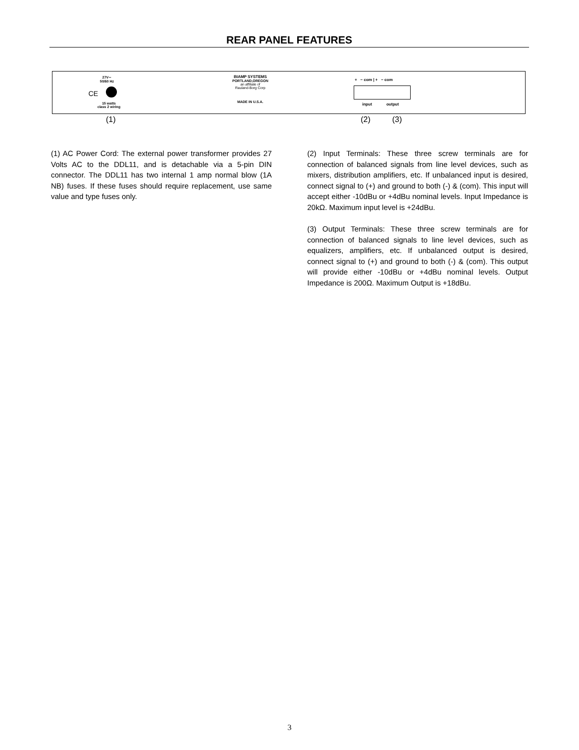REAR PANEL FEATURES
27V∼
50/60 Hz
CE
15 watts
class 2 wiring
BIAMP SYSTEMS
PORTLAND,OREGON
an affiliate of
Rauland-Borg Corp
MADE IN U.S.A.
+ − com | + − com
input output
(1) (2) (3)
(1) AC Power Cord: The external power transformer provides 27 Volts AC to the DDL11, and is detachable via a 5-pin DIN connector. The DDL11 has two internal 1 amp normal blow (1A NB) fuses. If these fuses should require replacement, use same value and type fuses only.
(2) Input Terminals: These three screw terminals are for connection of balanced signals from line level devices, such as mixers, distribution amplifiers, etc. If unbalanced input is desired, connect signal to (+) and ground to both (-) & (com). This input will accept either -10dBu or +4dBu nominal levels. Input Impedance is 20kΩ. Maximum input level is +24dBu.
(3) Output Terminals: These three screw terminals are for connection of balanced signals to line level devices, such as equalizers, amplifiers, etc. If unbalanced output is desired, connect signal to (+) and ground to both (-) & (com). This output will provide either -10dBu or +4dBu nominal levels. Output Impedance is 200Ω. Maximum Output is +18dBu.
3